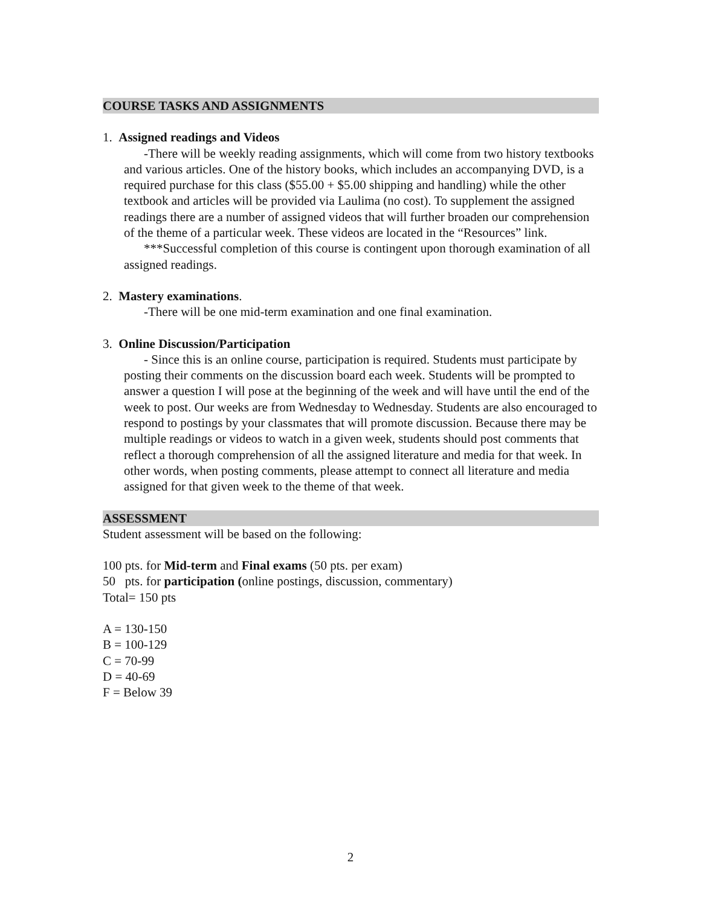COURSE TASKS AND ASSIGNMENTS
1. Assigned readings and Videos
-There will be weekly reading assignments, which will come from two history textbooks and various articles. One of the history books, which includes an accompanying DVD, is a required purchase for this class ($55.00 + $5.00 shipping and handling) while the other textbook and articles will be provided via Laulima (no cost). To supplement the assigned readings there are a number of assigned videos that will further broaden our comprehension of the theme of a particular week. These videos are located in the “Resources” link.
***Successful completion of this course is contingent upon thorough examination of all assigned readings.
2. Mastery examinations.
-There will be one mid-term examination and one final examination.
3. Online Discussion/Participation
- Since this is an online course, participation is required. Students must participate by posting their comments on the discussion board each week. Students will be prompted to answer a question I will pose at the beginning of the week and will have until the end of the week to post. Our weeks are from Wednesday to Wednesday. Students are also encouraged to respond to postings by your classmates that will promote discussion. Because there may be multiple readings or videos to watch in a given week, students should post comments that reflect a thorough comprehension of all the assigned literature and media for that week. In other words, when posting comments, please attempt to connect all literature and media assigned for that given week to the theme of that week.
ASSESSMENT
Student assessment will be based on the following:
100 pts. for Mid-term and Final exams (50 pts. per exam)
50 pts. for participation (online postings, discussion, commentary)
Total= 150 pts
A = 130-150
B = 100-129
C = 70-99
D = 40-69
F = Below 39
2